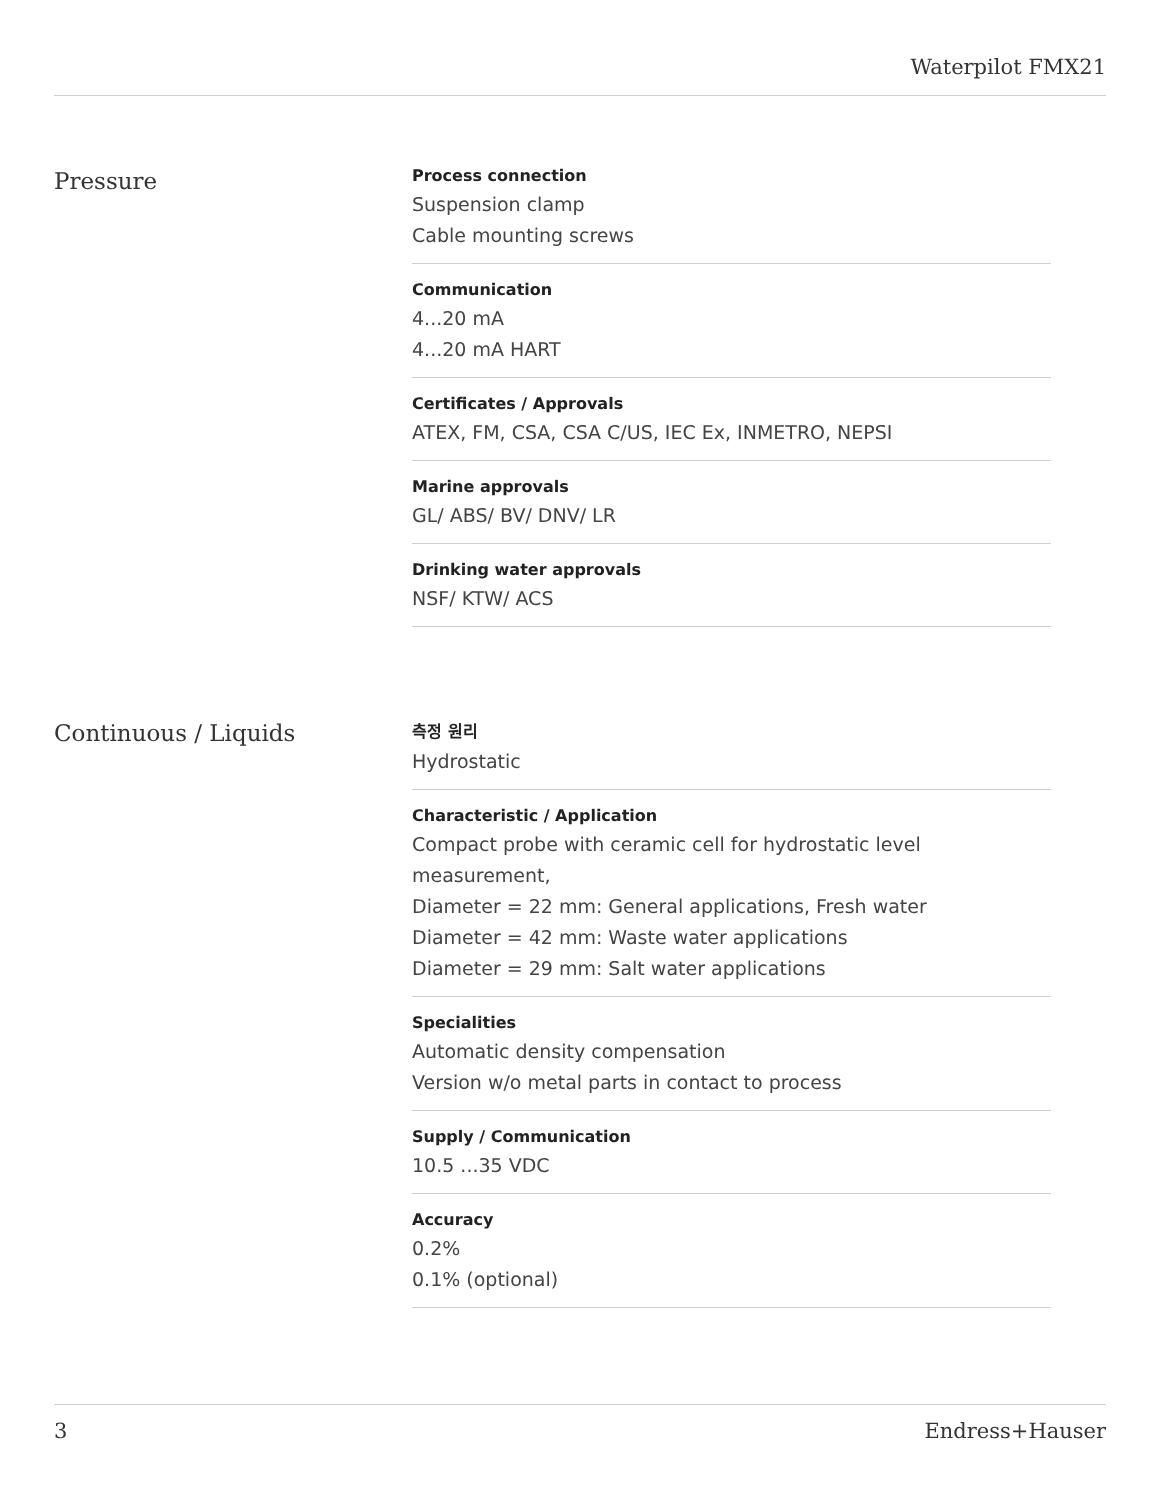Waterpilot FMX21
Pressure
Process connection
Suspension clamp
Cable mounting screws
Communication
4...20 mA
4...20 mA HART
Certificates / Approvals
ATEX, FM, CSA, CSA C/US, IEC Ex, INMETRO, NEPSI
Marine approvals
GL/ ABS/ BV/ DNV/ LR
Drinking water approvals
NSF/ KTW/ ACS
Continuous / Liquids
측정 원리
Hydrostatic
Characteristic / Application
Compact probe with ceramic cell for hydrostatic level measurement,
Diameter = 22 mm: General applications, Fresh water
Diameter = 42 mm: Waste water applications
Diameter = 29 mm: Salt water applications
Specialities
Automatic density compensation
Version w/o metal parts in contact to process
Supply / Communication
10.5 ...35 VDC
Accuracy
0.2%
0.1% (optional)
3 Endress+Hauser